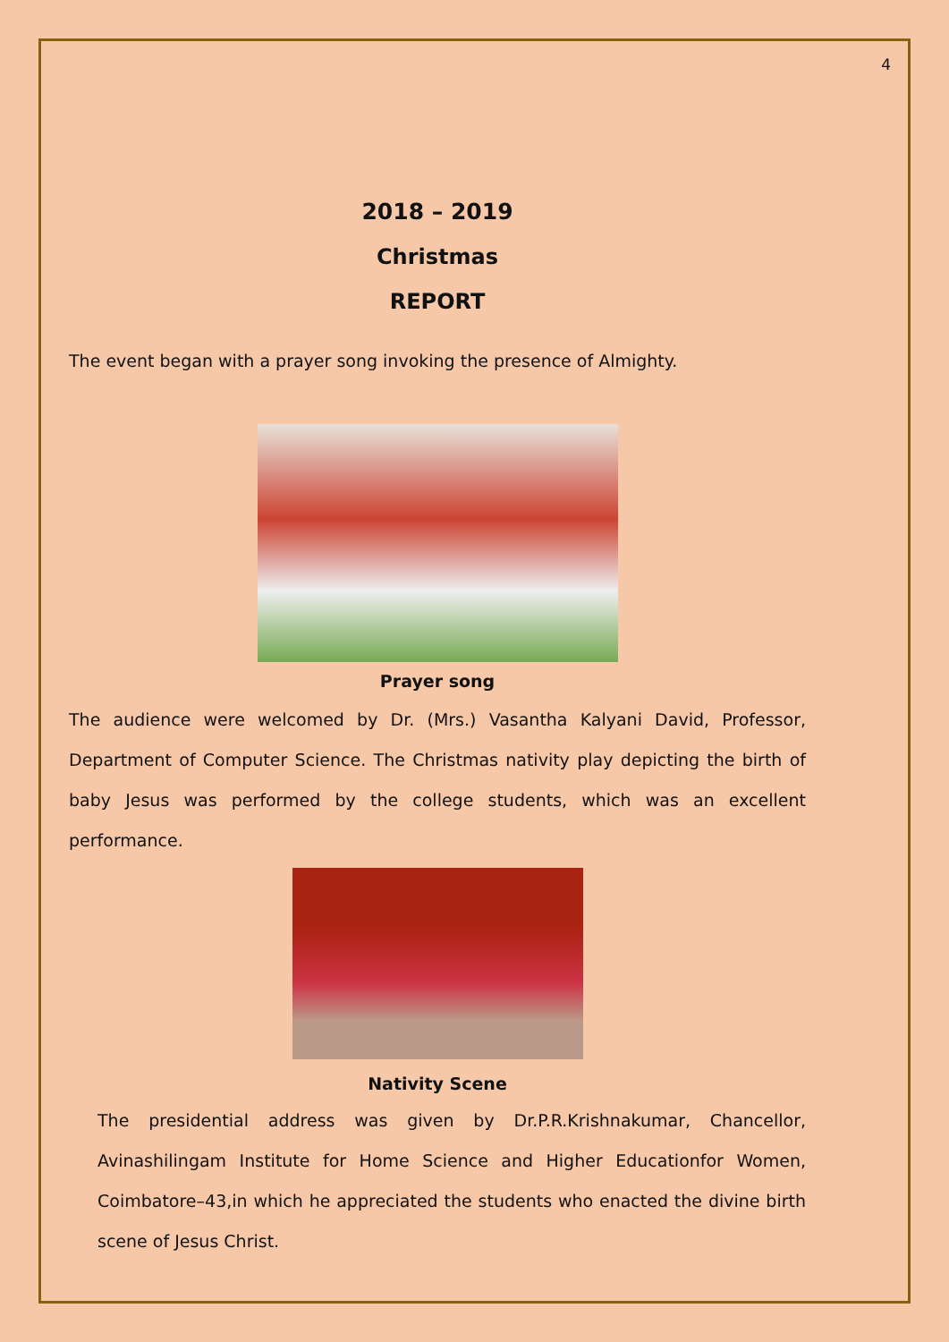4
2018 – 2019
Christmas
REPORT
The event began with a prayer song invoking the presence of Almighty.
Prayer song
The audience were welcomed by Dr. (Mrs.) Vasantha Kalyani David, Professor, Department of Computer Science. The Christmas nativity play depicting the birth of baby Jesus was performed by the college students, which was an excellent performance.
Nativity Scene
The presidential address was given by Dr.P.R.Krishnakumar, Chancellor, Avinashilingam Institute for Home Science and Higher Educationfor Women, Coimbatore–43,in which he appreciated the students who enacted the divine birth scene of Jesus Christ.